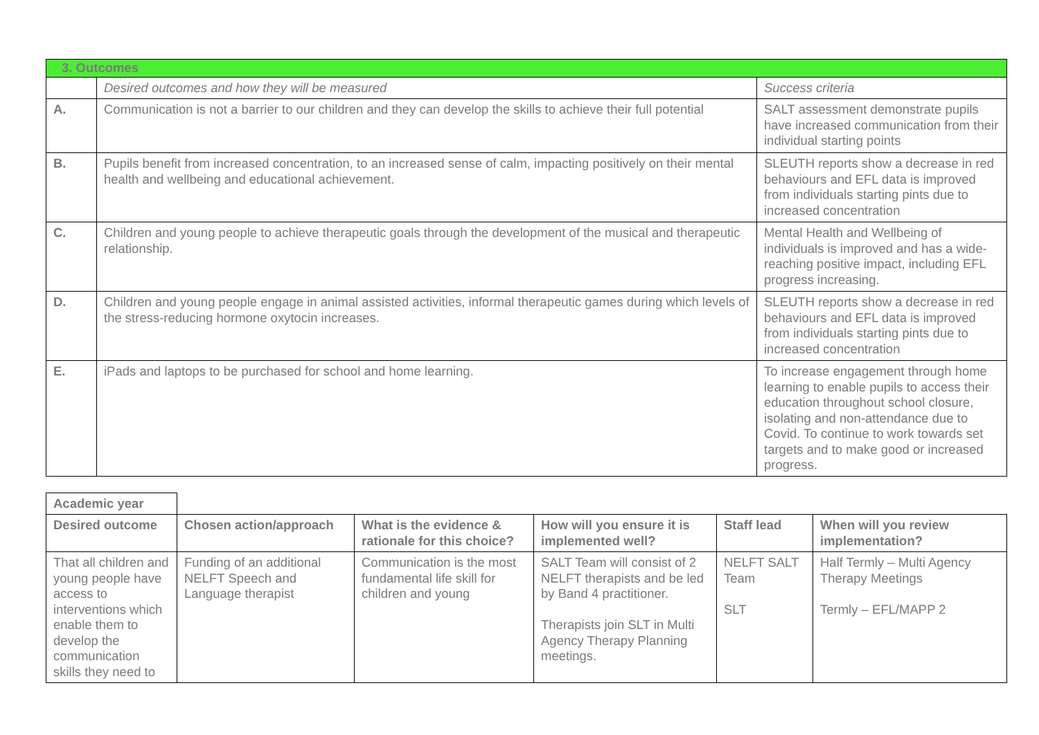| 3. Outcomes | | |
| | Desired outcomes and how they will be measured | Success criteria |
| A. | Communication is not a barrier to our children and they can develop the skills to achieve their full potential | SALT assessment demonstrate pupils have increased communication from their individual starting points |
| B. | Pupils benefit from increased concentration, to an increased sense of calm, impacting positively on their mental health and wellbeing and educational achievement. | SLEUTH reports show a decrease in red behaviours and EFL data is improved from individuals starting pints due to increased concentration |
| C. | Children and young people to achieve therapeutic goals through the development of the musical and therapeutic relationship. | Mental Health and Wellbeing of individuals is improved and has a wide-reaching positive impact, including EFL progress increasing. |
| D. | Children and young people engage in animal assisted activities, informal therapeutic games during which levels of the stress-reducing hormone oxytocin increases. | SLEUTH reports show a decrease in red behaviours and EFL data is improved from individuals starting pints due to increased concentration |
| E. | iPads and laptops to be purchased for school and home learning. | To increase engagement through home learning to enable pupils to access their education throughout school closure, isolating and non-attendance due to Covid. To continue to work towards set targets and to make good or increased progress. |
| Academic year | | | | | |
| Desired outcome | Chosen action/approach | What is the evidence & rationale for this choice? | How will you ensure it is implemented well? | Staff lead | When will you review implementation? |
| That all children and young people have access to interventions which enable them to develop the communication skills they need to | Funding of an additional NELFT Speech and Language therapist | Communication is the most fundamental life skill for children and young | SALT Team will consist of 2 NELFT therapists and be led by Band 4 practitioner. Therapists join SLT in Multi Agency Therapy Planning meetings. | NELFT SALT Team SLT | Half Termly – Multi Agency Therapy Meetings Termly – EFL/MAPP 2 |